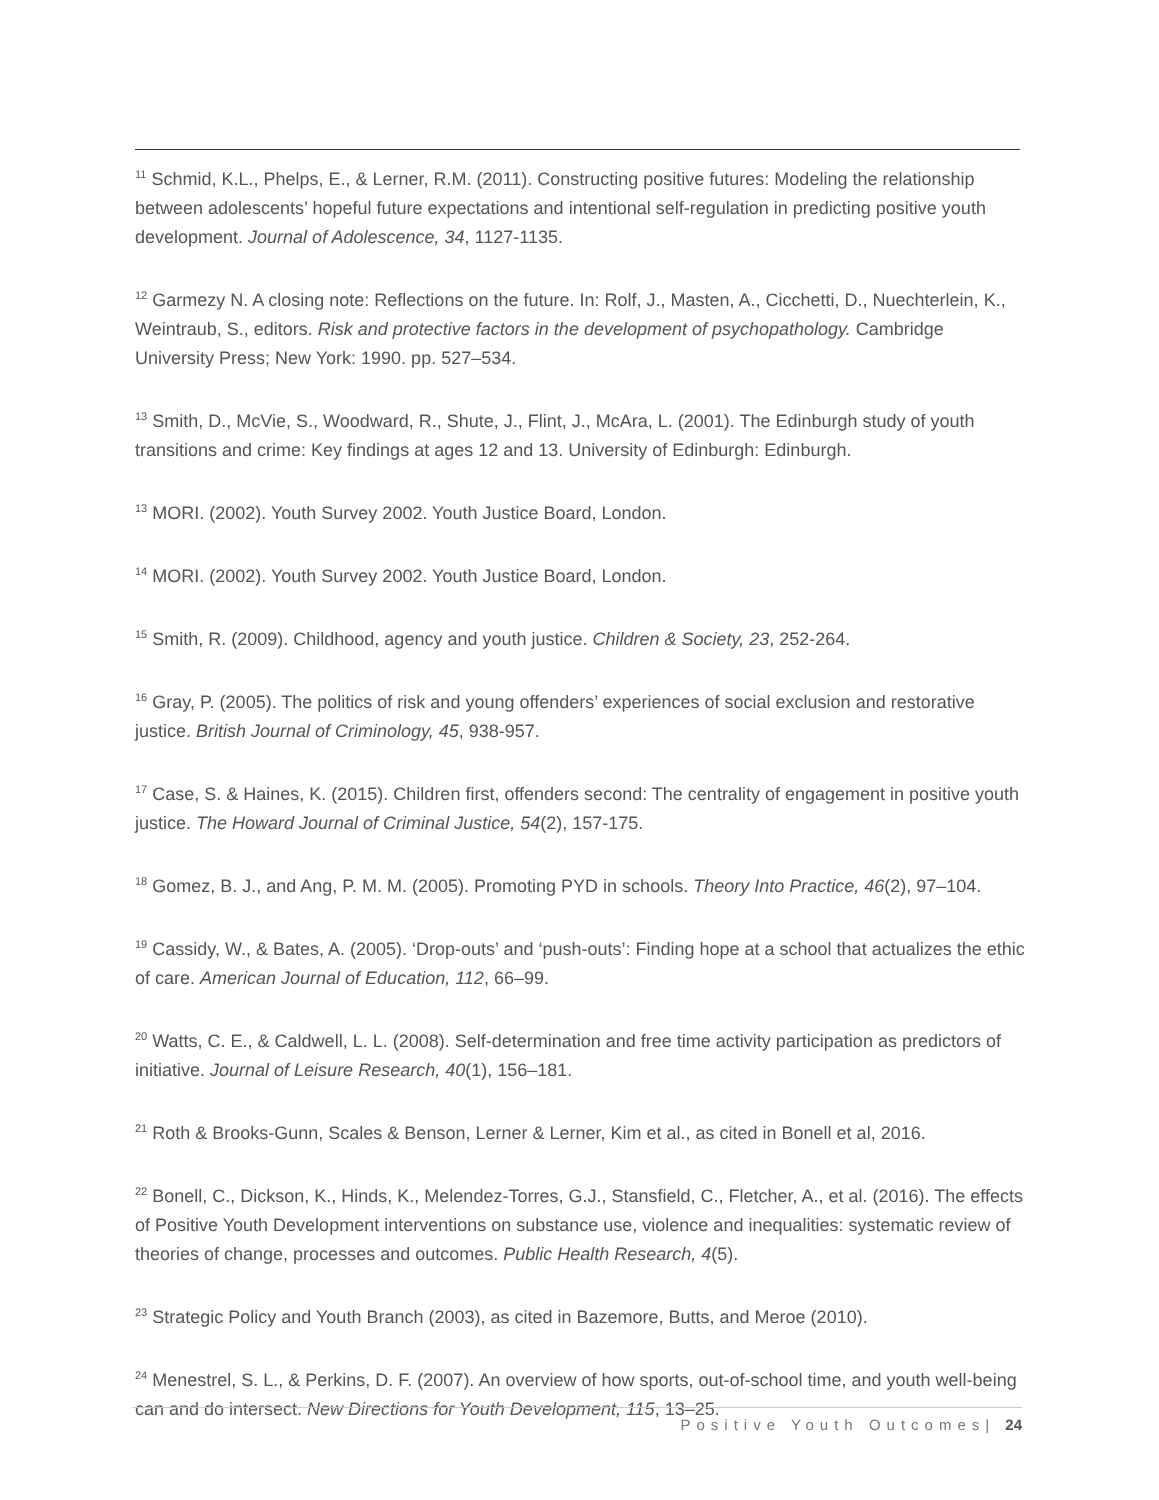<sup>11</sup> Schmid, K.L., Phelps, E., & Lerner, R.M. (2011). Constructing positive futures: Modeling the relationship between adolescents’ hopeful future expectations and intentional self-regulation in predicting positive youth development. Journal of Adolescence, 34, 1127-1135.
<sup>12</sup> Garmezy N. A closing note: Reflections on the future. In: Rolf, J., Masten, A., Cicchetti, D., Nuechterlein, K., Weintraub, S., editors. Risk and protective factors in the development of psychopathology. Cambridge University Press; New York: 1990. pp. 527–534.
<sup>13</sup> Smith, D., McVie, S., Woodward, R., Shute, J., Flint, J., McAra, L. (2001). The Edinburgh study of youth transitions and crime: Key findings at ages 12 and 13. University of Edinburgh: Edinburgh.
<sup>13</sup> MORI. (2002). Youth Survey 2002. Youth Justice Board, London.
<sup>14</sup> MORI. (2002). Youth Survey 2002. Youth Justice Board, London.
<sup>15</sup> Smith, R. (2009). Childhood, agency and youth justice. Children & Society, 23, 252-264.
<sup>16</sup> Gray, P. (2005). The politics of risk and young offenders’ experiences of social exclusion and restorative justice. British Journal of Criminology, 45, 938-957.
<sup>17</sup> Case, S. & Haines, K. (2015). Children first, offenders second: The centrality of engagement in positive youth justice. The Howard Journal of Criminal Justice, 54(2), 157-175.
<sup>18</sup> Gomez, B. J., and Ang, P. M. M. (2005). Promoting PYD in schools. Theory Into Practice, 46(2), 97–104.
<sup>19</sup> Cassidy, W., & Bates, A. (2005). ‘Drop-outs’ and ‘push-outs’: Finding hope at a school that actualizes the ethic of care. American Journal of Education, 112, 66–99.
<sup>20</sup> Watts, C. E., & Caldwell, L. L. (2008). Self-determination and free time activity participation as predictors of initiative. Journal of Leisure Research, 40(1), 156–181.
<sup>21</sup> Roth & Brooks-Gunn, Scales & Benson, Lerner & Lerner, Kim et al., as cited in Bonell et al, 2016.
<sup>22</sup> Bonell, C., Dickson, K., Hinds, K., Melendez-Torres, G.J., Stansfield, C., Fletcher, A., et al. (2016). The effects of Positive Youth Development interventions on substance use, violence and inequalities: systematic review of theories of change, processes and outcomes. Public Health Research, 4(5).
<sup>23</sup> Strategic Policy and Youth Branch (2003), as cited in Bazemore, Butts, and Meroe (2010).
<sup>24</sup> Menestrel, S. L., & Perkins, D. F. (2007). An overview of how sports, out-of-school time, and youth well-being can and do intersect. New Directions for Youth Development, 115, 13–25.
Positive Youth Outcomes| 24